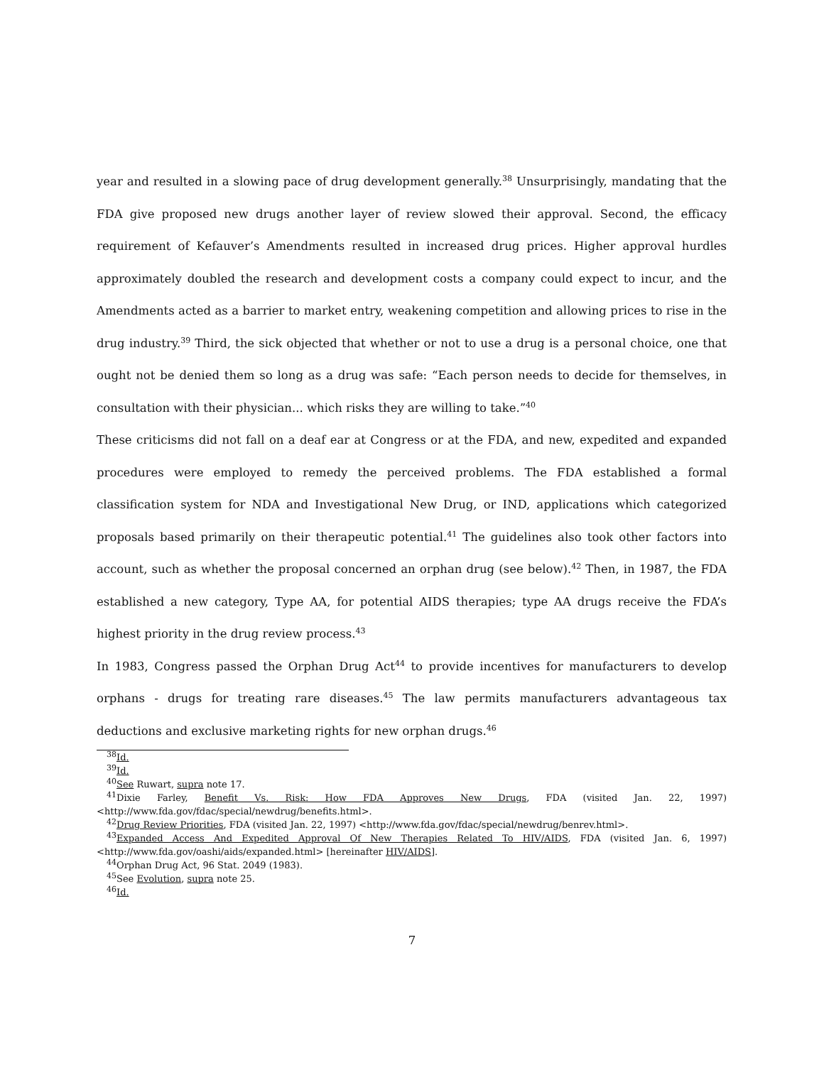year and resulted in a slowing pace of drug development generally.<sup>38</sup> Unsurprisingly, mandating that the FDA give proposed new drugs another layer of review slowed their approval. Second, the efficacy requirement of Kefauver’s Amendments resulted in increased drug prices. Higher approval hurdles approximately doubled the research and development costs a company could expect to incur, and the Amendments acted as a barrier to market entry, weakening competition and allowing prices to rise in the drug industry.<sup>39</sup> Third, the sick objected that whether or not to use a drug is a personal choice, one that ought not be denied them so long as a drug was safe: “Each person needs to decide for themselves, in consultation with their physician... which risks they are willing to take.”<sup>40</sup>
These criticisms did not fall on a deaf ear at Congress or at the FDA, and new, expedited and expanded procedures were employed to remedy the perceived problems. The FDA established a formal classification system for NDA and Investigational New Drug, or IND, applications which categorized proposals based primarily on their therapeutic potential.<sup>41</sup> The guidelines also took other factors into account, such as whether the proposal concerned an orphan drug (see below).<sup>42</sup> Then, in 1987, the FDA established a new category, Type AA, for potential AIDS therapies; type AA drugs receive the FDA’s highest priority in the drug review process.<sup>43</sup>
In 1983, Congress passed the Orphan Drug Act<sup>44</sup> to provide incentives for manufacturers to develop orphans - drugs for treating rare diseases.<sup>45</sup> The law permits manufacturers advantageous tax deductions and exclusive marketing rights for new orphan drugs.<sup>46</sup>
<sup>38</sup> Id.
<sup>39</sup> Id.
<sup>40</sup> See Ruwart, supra note 17.
<sup>41</sup> Dixie Farley, Benefit Vs. Risk: How FDA Approves New Drugs, FDA (visited Jan. 22, 1997) <http://www.fda.gov/fdac/special/newdrug/benefits.html>.
<sup>42</sup> Drug Review Priorities, FDA (visited Jan. 22, 1997) <http://www.fda.gov/fdac/special/newdrug/benrev.html>.
<sup>43</sup> Expanded Access And Expedited Approval Of New Therapies Related To HIV/AIDS, FDA (visited Jan. 6, 1997) <http://www.fda.gov/oashi/aids/expanded.html> [hereinafter HIV/AIDS].
<sup>44</sup> Orphan Drug Act, 96 Stat. 2049 (1983).
<sup>45</sup> See Evolution, supra note 25.
<sup>46</sup> Id.
7